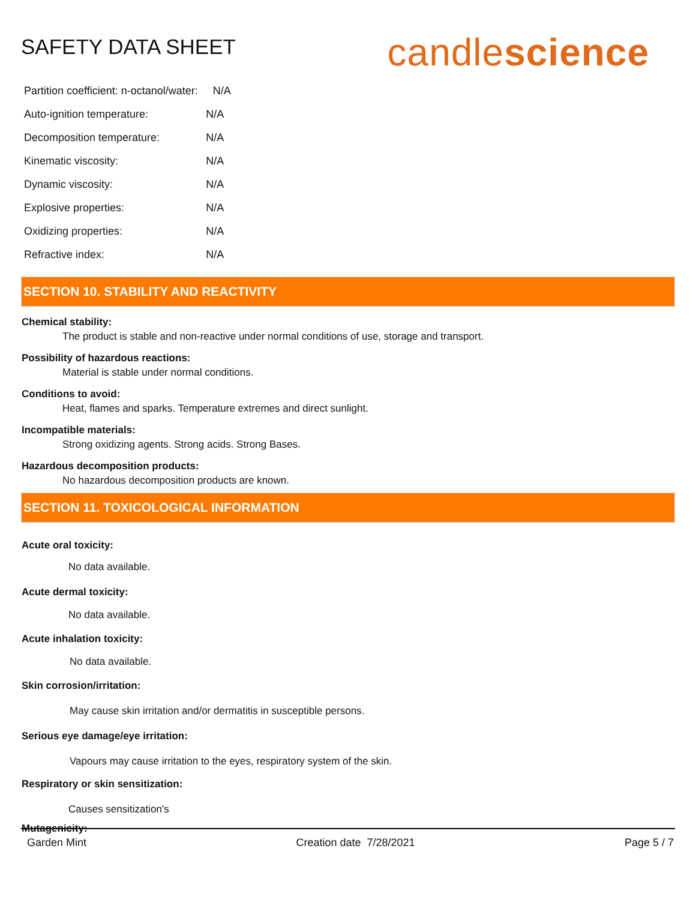SAFETY DATA SHEET
candlescience
| Partition coefficient: n-octanol/water: N/A | |
| Auto-ignition temperature: | N/A |
| Decomposition temperature: | N/A |
| Kinematic viscosity: | N/A |
| Dynamic viscosity: | N/A |
| Explosive properties: | N/A |
| Oxidizing properties: | N/A |
| Refractive index: | N/A |
SECTION 10. STABILITY AND REACTIVITY
Chemical stability:
The product is stable and non-reactive under normal conditions of use, storage and transport.
Possibility of hazardous reactions:
Material is stable under normal conditions.
Conditions to avoid:
Heat, flames and sparks. Temperature extremes and direct sunlight.
Incompatible materials:
Strong oxidizing agents. Strong acids. Strong Bases.
Hazardous decomposition products:
No hazardous decomposition products are known.
SECTION 11. TOXICOLOGICAL INFORMATION
Acute oral toxicity:
No data available.
Acute dermal toxicity:
No data available.
Acute inhalation toxicity:
No data available.
Skin corrosion/irritation:
May cause skin irritation and/or dermatitis in susceptible persons.
Serious eye damage/eye irritation:
Vapours may cause irritation to the eyes, respiratory system of the skin.
Respiratory or skin sensitization:
Causes sensitization's
Mutagenicity:
Garden Mint Creation date 7/28/2021 Page 5 / 7